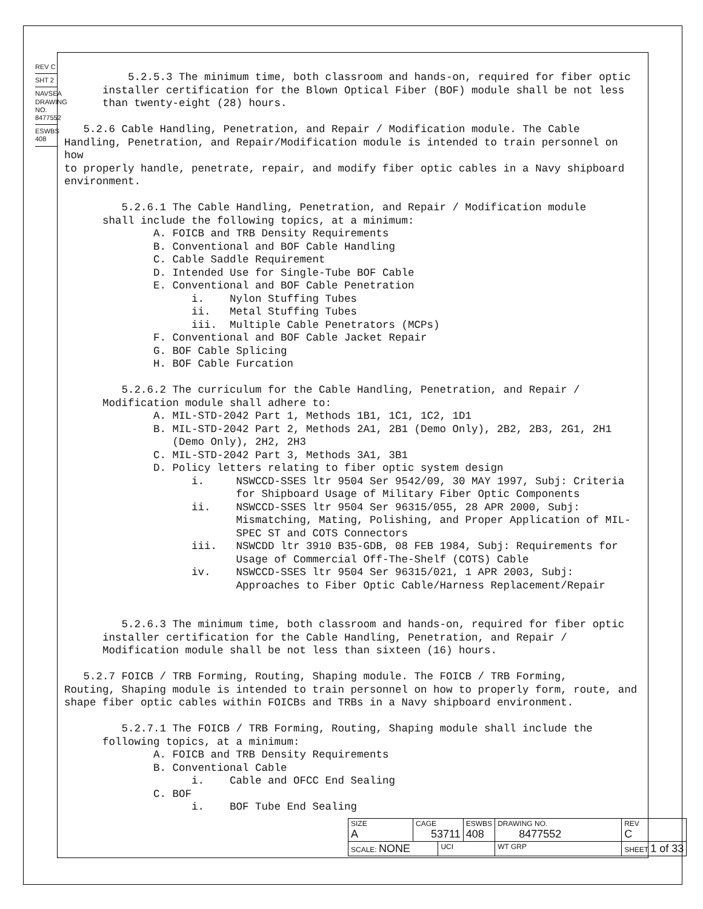REV C
SHT 2
NAVSEA DRAWING NO. 8477552
ESWBS 408
5.2.5.3 The minimum time, both classroom and hands-on, required for fiber optic installer certification for the Blown Optical Fiber (BOF) module shall be not less than twenty-eight (28) hours. 5.2.6 Cable Handling, Penetration, and Repair / Modification module. The Cable Handling, Penetration, and Repair/Modification module is intended to train personnel on how to properly handle, penetrate, repair, and modify fiber optic cables in a Navy shipboard environment. 5.2.6.1 The Cable Handling, Penetration, and Repair / Modification module shall include the following topics, at a minimum: A. FOICB and TRB Density Requirements B. Conventional and BOF Cable Handling C. Cable Saddle Requirement D. Intended Use for Single-Tube BOF Cable E. Conventional and BOF Cable Penetration i. Nylon Stuffing Tubes ii. Metal Stuffing Tubes iii. Multiple Cable Penetrators (MCPs) F. Conventional and BOF Cable Jacket Repair G. BOF Cable Splicing H. BOF Cable Furcation 5.2.6.2 The curriculum for the Cable Handling, Penetration, and Repair / Modification module shall adhere to: A. MIL-STD-2042 Part 1, Methods 1B1, 1C1, 1C2, 1D1 B. MIL-STD-2042 Part 2, Methods 2A1, 2B1 (Demo Only), 2B2, 2B3, 2G1, 2H1 (Demo Only), 2H2, 2H3 C. MIL-STD-2042 Part 3, Methods 3A1, 3B1 D. Policy letters relating to fiber optic system design i. NSWCCD-SSES ltr 9504 Ser 9542/09, 30 MAY 1997, Subj: Criteria for Shipboard Usage of Military Fiber Optic Components ii. NSWCCD-SSES ltr 9504 Ser 96315/055, 28 APR 2000, Subj: Mismatching, Mating, Polishing, and Proper Application of MIL- SPEC ST and COTS Connectors iii. NSWCDD ltr 3910 B35-GDB, 08 FEB 1984, Subj: Requirements for Usage of Commercial Off-The-Shelf (COTS) Cable iv. NSWCCD-SSES ltr 9504 Ser 96315/021, 1 APR 2003, Subj: Approaches to Fiber Optic Cable/Harness Replacement/Repair 5.2.6.3 The minimum time, both classroom and hands-on, required for fiber optic installer certification for the Cable Handling, Penetration, and Repair / Modification module shall be not less than sixteen (16) hours. 5.2.7 FOICB / TRB Forming, Routing, Shaping module. The FOICB / TRB Forming, Routing, Shaping module is intended to train personnel on how to properly form, route, and shape fiber optic cables within FOICBs and TRBs in a Navy shipboard environment. 5.2.7.1 The FOICB / TRB Forming, Routing, Shaping module shall include the following topics, at a minimum: A. FOICB and TRB Density Requirements B. Conventional Cable i. Cable and OFCC End Sealing C. BOF i. BOF Tube End Sealing
| SIZE A | CAGE 53711 | | ESWBS 408 | DRAWING NO. 8477552 | | REV C |
| SCALE: NONE | | UCI | | WT GRP | SHEET 1 of 33 | |